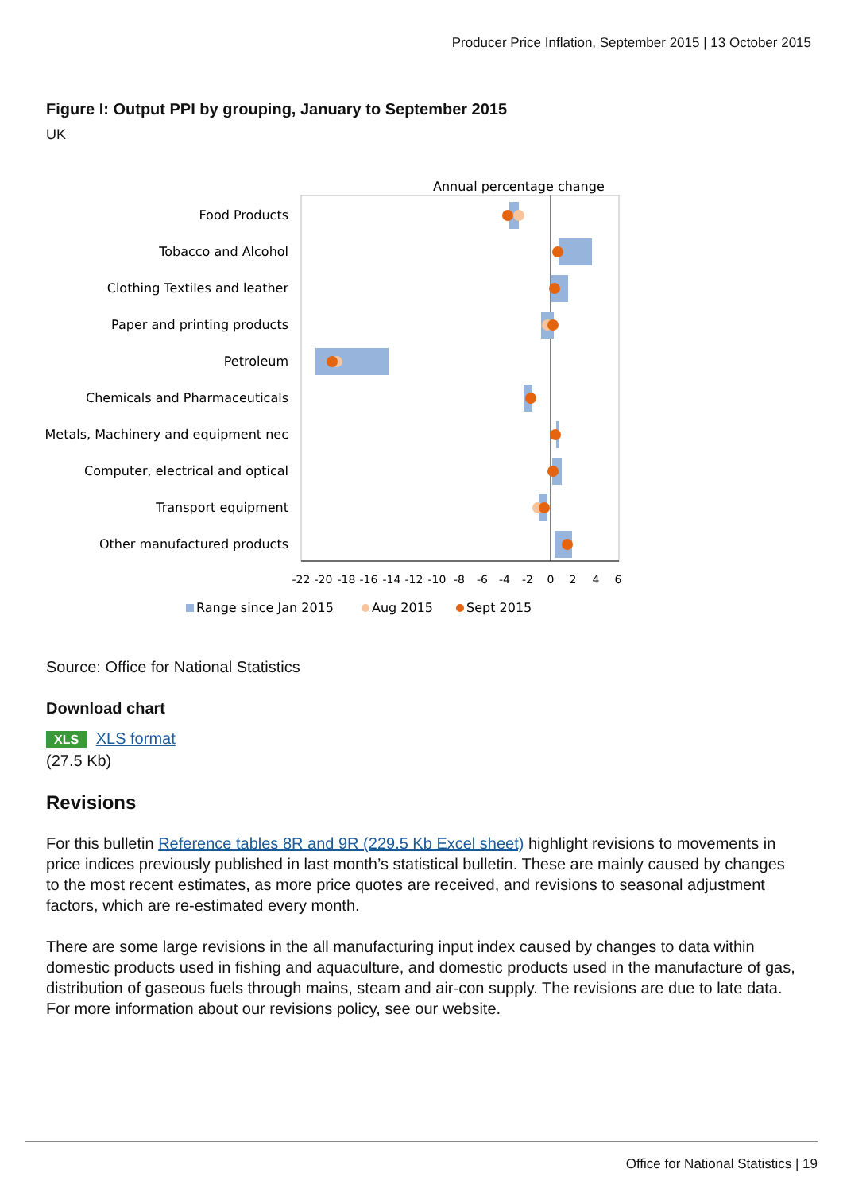Producer Price Inflation, September 2015 | 13 October 2015
Figure I: Output PPI by grouping, January to September 2015
UK
Annual percentage change
Food Products
Tobacco and Alcohol
Clothing Textiles and leather
Paper and printing products
Petroleum
Chemicals and Pharmaceuticals
Metals, Machinery and equipment nec
Computer, electrical and optical
Transport equipment
Other manufactured products
-22
-20
-18
-16
-14
-12
-10
-8
-6
-4
-2
0
2
4
6
Range since Jan 2015
Aug 2015
Sept 2015
Source: Office for National Statistics
Download chart
XLS XLS format
(27.5 Kb)
Revisions
For this bulletin Reference tables 8R and 9R (229.5 Kb Excel sheet) highlight revisions to movements in price indices previously published in last month’s statistical bulletin. These are mainly caused by changes to the most recent estimates, as more price quotes are received, and revisions to seasonal adjustment factors, which are re-estimated every month.
There are some large revisions in the all manufacturing input index caused by changes to data within domestic products used in fishing and aquaculture, and domestic products used in the manufacture of gas, distribution of gaseous fuels through mains, steam and air-con supply. The revisions are due to late data. For more information about our revisions policy, see our website.
Office for National Statistics | 19